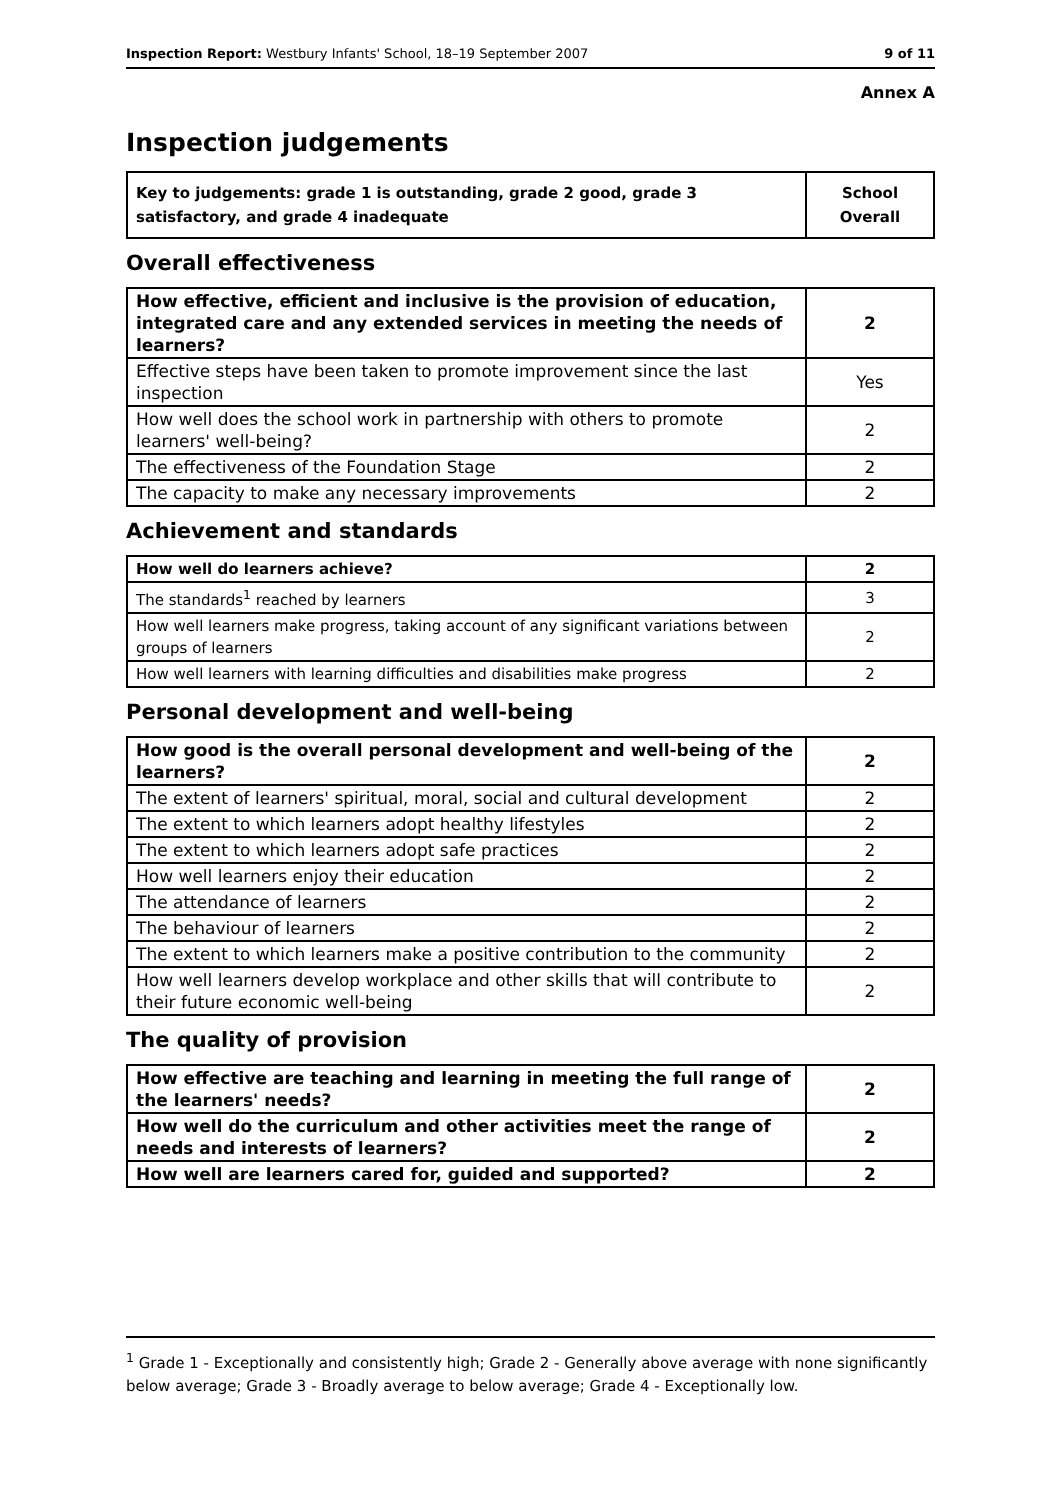Inspection Report: Westbury Infants' School, 18–19 September 2007 9 of 11
Annex A
Inspection judgements
| Key to judgements: grade 1 is outstanding, grade 2 good, grade 3 satisfactory, and grade 4 inadequate | School Overall |
Overall effectiveness
| How effective, efficient and inclusive is the provision of education, integrated care and any extended services in meeting the needs of learners? | 2 |
| Effective steps have been taken to promote improvement since the last inspection | Yes |
| How well does the school work in partnership with others to promote learners' well-being? | 2 |
| The effectiveness of the Foundation Stage | 2 |
| The capacity to make any necessary improvements | 2 |
Achievement and standards
| How well do learners achieve? | 2 |
| The standards<sup>1</sup> reached by learners | 3 |
| How well learners make progress, taking account of any significant variations between groups of learners | 2 |
| How well learners with learning difficulties and disabilities make progress | 2 |
Personal development and well-being
| How good is the overall personal development and well-being of the learners? | 2 |
| The extent of learners' spiritual, moral, social and cultural development | 2 |
| The extent to which learners adopt healthy lifestyles | 2 |
| The extent to which learners adopt safe practices | 2 |
| How well learners enjoy their education | 2 |
| The attendance of learners | 2 |
| The behaviour of learners | 2 |
| The extent to which learners make a positive contribution to the community | 2 |
| How well learners develop workplace and other skills that will contribute to their future economic well-being | 2 |
The quality of provision
| How effective are teaching and learning in meeting the full range of the learners' needs? | 2 |
| How well do the curriculum and other activities meet the range of needs and interests of learners? | 2 |
| How well are learners cared for, guided and supported? | 2 |
<sup>1</sup> Grade 1 - Exceptionally and consistently high; Grade 2 - Generally above average with none significantly below average; Grade 3 - Broadly average to below average; Grade 4 - Exceptionally low.